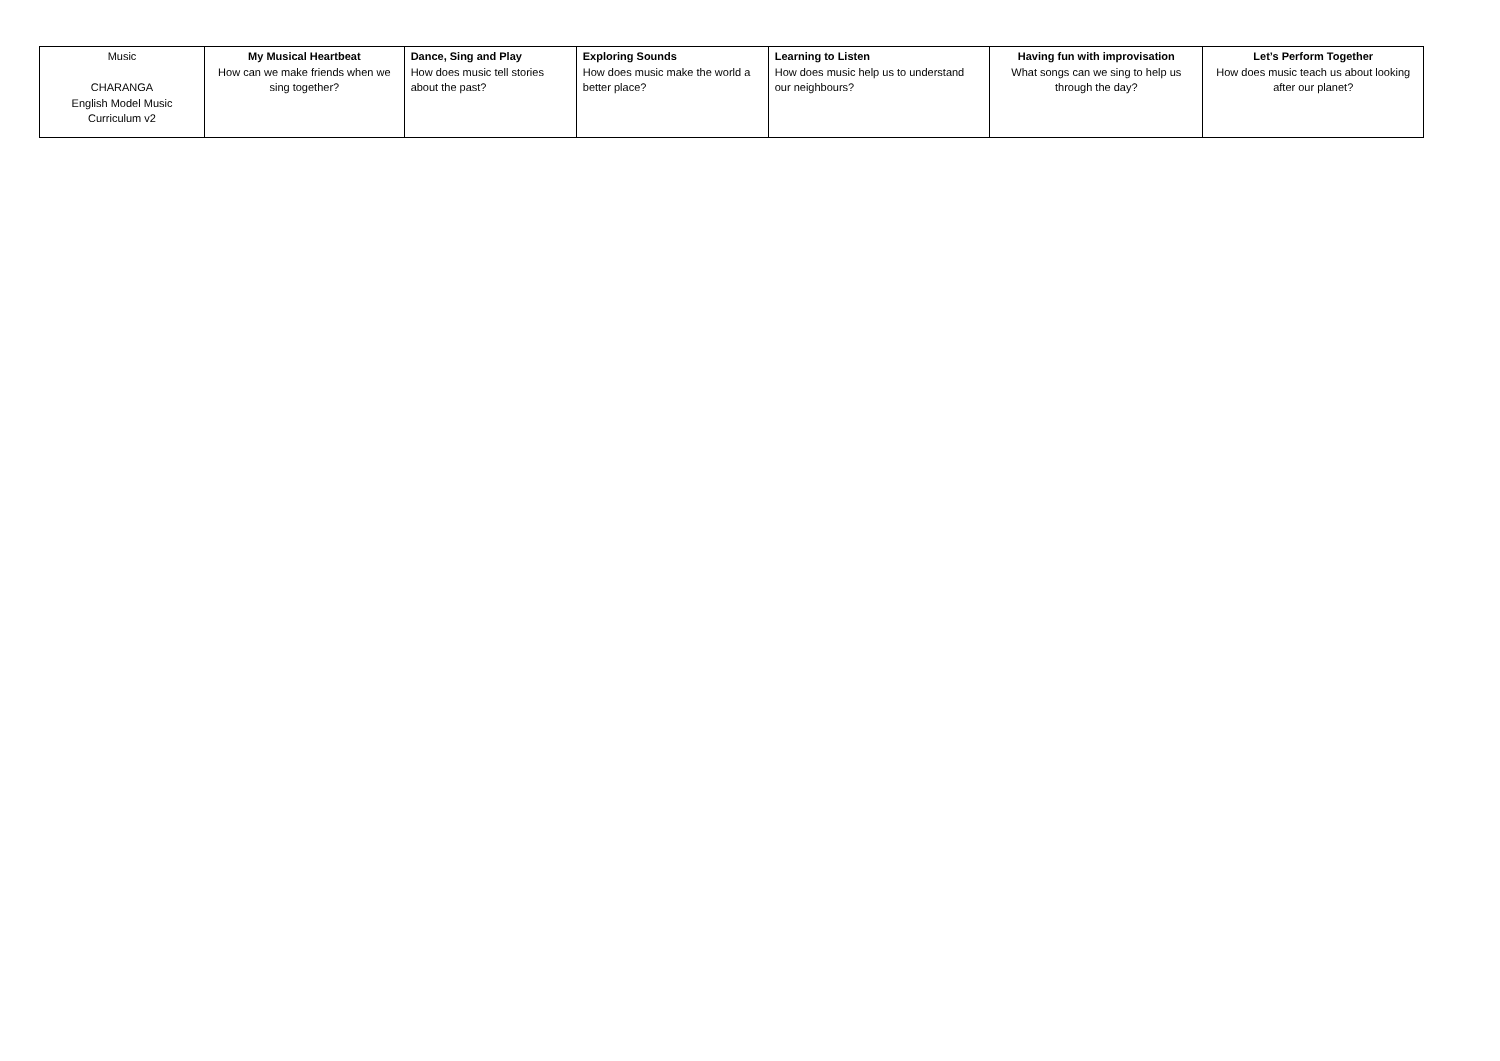| Music CHARANGA English Model Music Curriculum v2 | My Musical Heartbeat How can we make friends when we sing together? | Dance, Sing and Play How does music tell stories about the past? | Exploring Sounds How does music make the world a better place? | Learning to Listen How does music help us to understand our neighbours? | Having fun with improvisation What songs can we sing to help us through the day? | Let’s Perform Together How does music teach us about looking after our planet? |